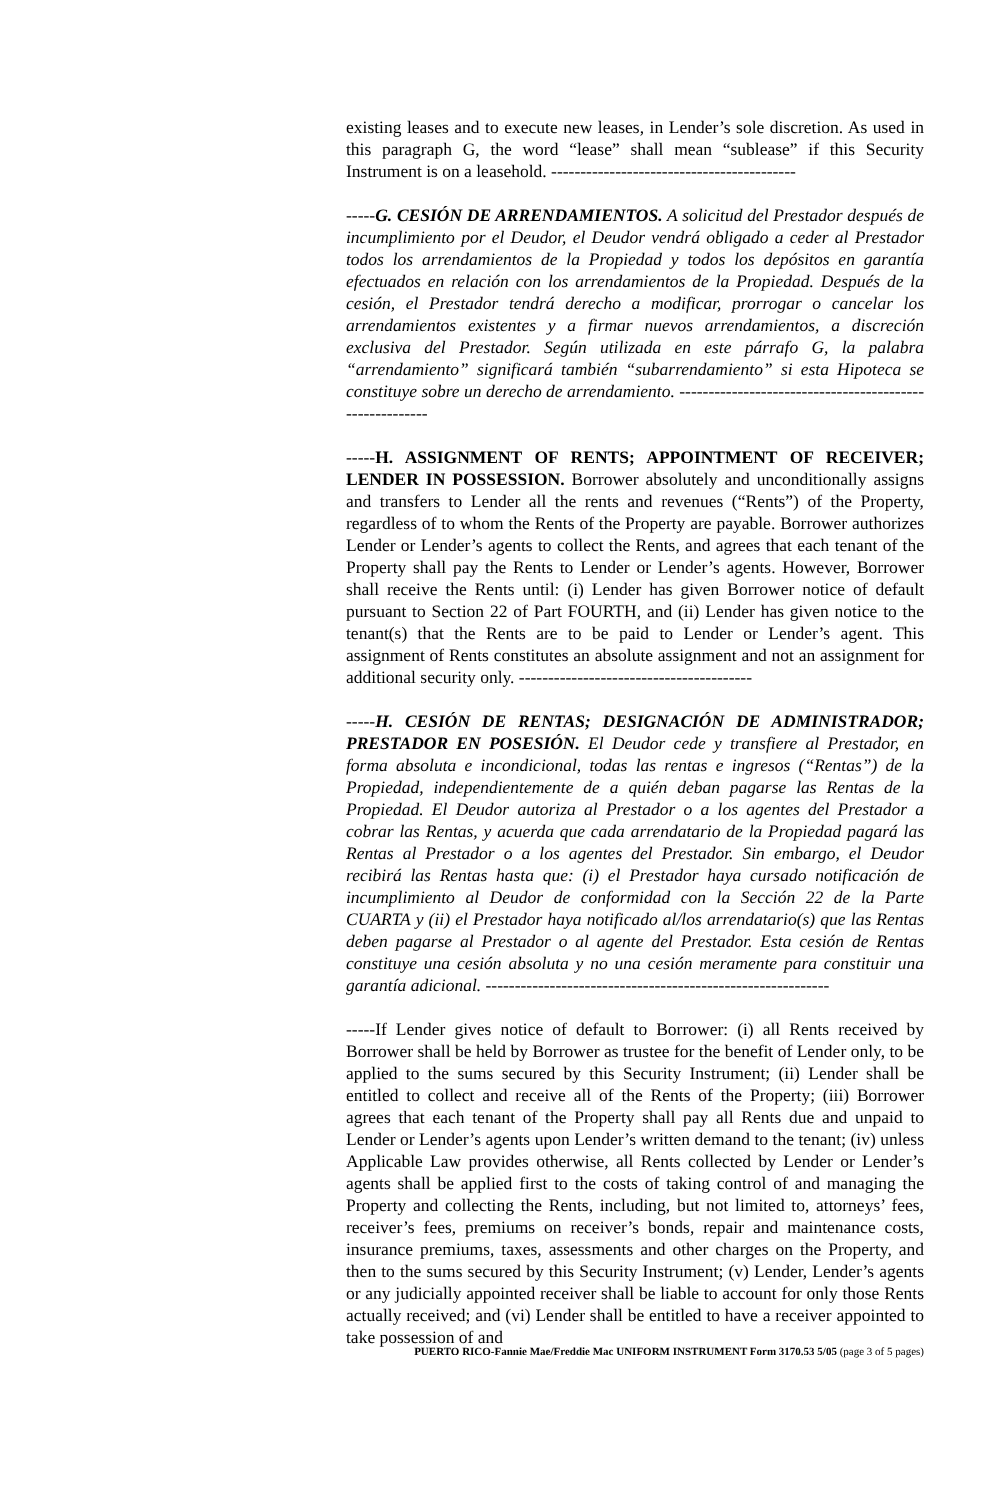existing leases and to execute new leases, in Lender’s sole discretion. As used in this paragraph G, the word “lease” shall mean “sublease” if this Security Instrument is on a leasehold. ------------------------------------------
-----G. CESIÓN DE ARRENDAMIENTOS. A solicitud del Prestador después de incumplimiento por el Deudor, el Deudor vendrá obligado a ceder al Prestador todos los arrendamientos de la Propiedad y todos los depósitos en garantía efectuados en relación con los arrendamientos de la Propiedad. Después de la cesión, el Prestador tendrá derecho a modificar, prorrogar o cancelar los arrendamientos existentes y a firmar nuevos arrendamientos, a discreción exclusiva del Prestador. Según utilizada en este párrafo G, la palabra “arrendamiento” significará también “subarrendamiento” si esta Hipoteca se constituye sobre un derecho de arrendamiento. --------------------------------------------------------
-----H. ASSIGNMENT OF RENTS; APPOINTMENT OF RECEIVER; LENDER IN POSSESSION. Borrower absolutely and unconditionally assigns and transfers to Lender all the rents and revenues (“Rents”) of the Property, regardless of to whom the Rents of the Property are payable. Borrower authorizes Lender or Lender’s agents to collect the Rents, and agrees that each tenant of the Property shall pay the Rents to Lender or Lender’s agents. However, Borrower shall receive the Rents until: (i) Lender has given Borrower notice of default pursuant to Section 22 of Part FOURTH, and (ii) Lender has given notice to the tenant(s) that the Rents are to be paid to Lender or Lender’s agent. This assignment of Rents constitutes an absolute assignment and not an assignment for additional security only. ----------------------------------------
-----H. CESIÓN DE RENTAS; DESIGNACIÓN DE ADMINISTRADOR; PRESTADOR EN POSESIÓN. El Deudor cede y transfiere al Prestador, en forma absoluta e incondicional, todas las rentas e ingresos (“Rentas”) de la Propiedad, independientemente de a quién deban pagarse las Rentas de la Propiedad. El Deudor autoriza al Prestador o a los agentes del Prestador a cobrar las Rentas, y acuerda que cada arrendatario de la Propiedad pagará las Rentas al Prestador o a los agentes del Prestador. Sin embargo, el Deudor recibirá las Rentas hasta que: (i) el Prestador haya cursado notificación de incumplimiento al Deudor de conformidad con la Sección 22 de la Parte CUARTA y (ii) el Prestador haya notificado al/los arrendatario(s) que las Rentas deben pagarse al Prestador o al agente del Prestador. Esta cesión de Rentas constituye una cesión absoluta y no una cesión meramente para constituir una garantía adicional. -----------------------------------------------------------
-----If Lender gives notice of default to Borrower: (i) all Rents received by Borrower shall be held by Borrower as trustee for the benefit of Lender only, to be applied to the sums secured by this Security Instrument; (ii) Lender shall be entitled to collect and receive all of the Rents of the Property; (iii) Borrower agrees that each tenant of the Property shall pay all Rents due and unpaid to Lender or Lender’s agents upon Lender’s written demand to the tenant; (iv) unless Applicable Law provides otherwise, all Rents collected by Lender or Lender’s agents shall be applied first to the costs of taking control of and managing the Property and collecting the Rents, including, but not limited to, attorneys’ fees, receiver’s fees, premiums on receiver’s bonds, repair and maintenance costs, insurance premiums, taxes, assessments and other charges on the Property, and then to the sums secured by this Security Instrument; (v) Lender, Lender’s agents or any judicially appointed receiver shall be liable to account for only those Rents actually received; and (vi) Lender shall be entitled to have a receiver appointed to take possession of and
PUERTO RICO-Fannie Mae/Freddie Mac UNIFORM INSTRUMENT Form 3170.53 5/05 (page 3 of 5 pages)